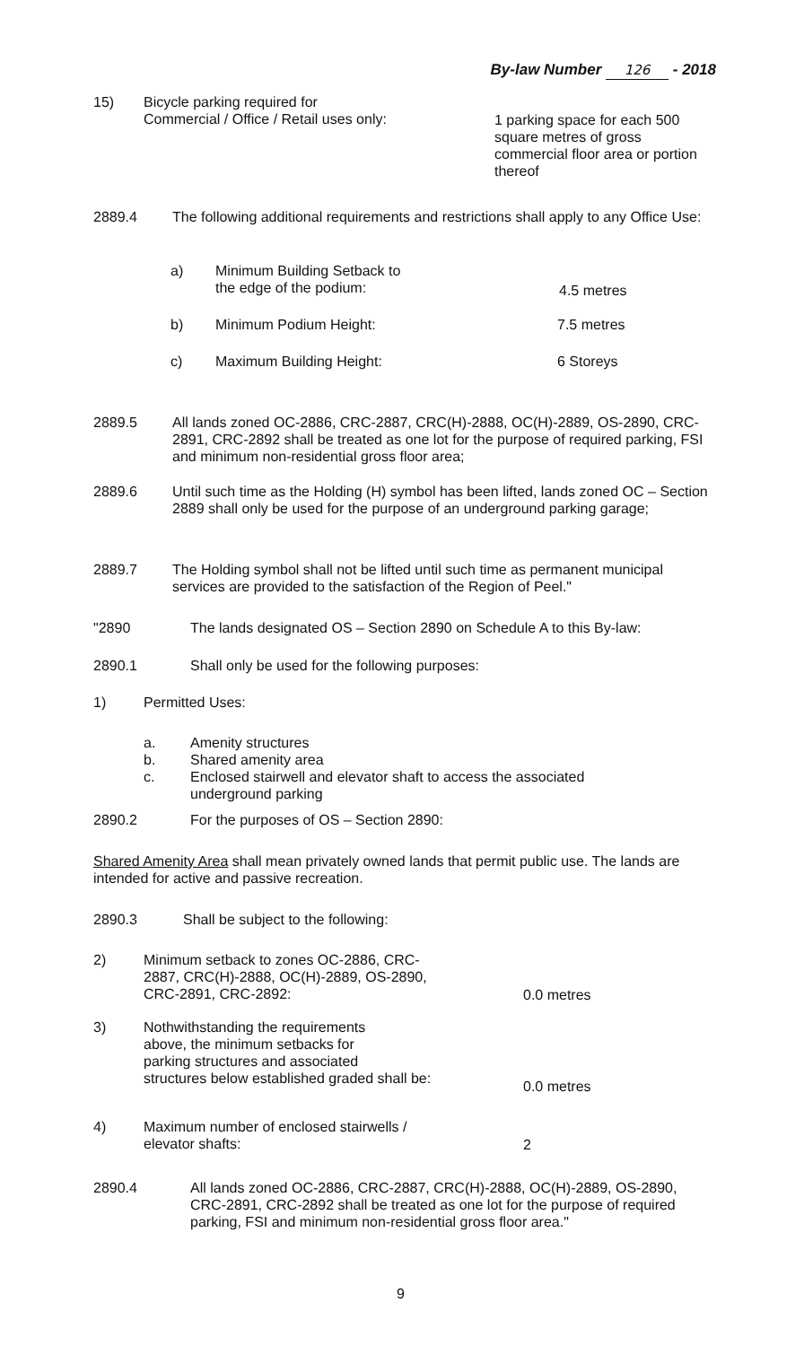By-law Number 126 - 2018
15)
Bicycle parking required for
Commercial / Office / Retail uses only:
1 parking space for each 500 square metres of gross commercial floor area or portion thereof
2889.4
The following additional requirements and restrictions shall apply to any Office Use:
a)
Minimum Building Setback to
the edge of the podium:
4.5 metres
b) Minimum Podium Height: 7.5 metres
c) Maximum Building Height: 6 Storeys
2889.5
All lands zoned OC-2886, CRC-2887, CRC(H)-2888, OC(H)-2889, OS-2890, CRC-2891, CRC-2892 shall be treated as one lot for the purpose of required parking, FSI and minimum non-residential gross floor area;
2889.6
Until such time as the Holding (H) symbol has been lifted, lands zoned OC – Section 2889 shall only be used for the purpose of an underground parking garage;
2889.7
The Holding symbol shall not be lifted until such time as permanent municipal services are provided to the satisfaction of the Region of Peel."
"2890
The lands designated OS – Section 2890 on Schedule A to this By-law:
2890.1
Shall only be used for the following purposes:
1) Permitted Uses:
a.
b.
c.
Amenity structures
Shared amenity area
Enclosed stairwell and elevator shaft to access the associated underground parking
2890.2
For the purposes of OS – Section 2890:
Shared Amenity Area shall mean privately owned lands that permit public use. The lands are intended for active and passive recreation.
2890.3
Shall be subject to the following:
2)
Minimum setback to zones OC-2886, CRC-2887, CRC(H)-2888, OC(H)-2889, OS-2890, CRC-2891, CRC-2892:
0.0 metres
3)
Nothwithstanding the requirements
above, the minimum setbacks for
parking structures and associated
structures below established graded shall be:
0.0 metres
4)
Maximum number of enclosed stairwells /
elevator shafts:
2
2890.4
All lands zoned OC-2886, CRC-2887, CRC(H)-2888, OC(H)-2889, OS-2890, CRC-2891, CRC-2892 shall be treated as one lot for the purpose of required parking, FSI and minimum non-residential gross floor area."
9